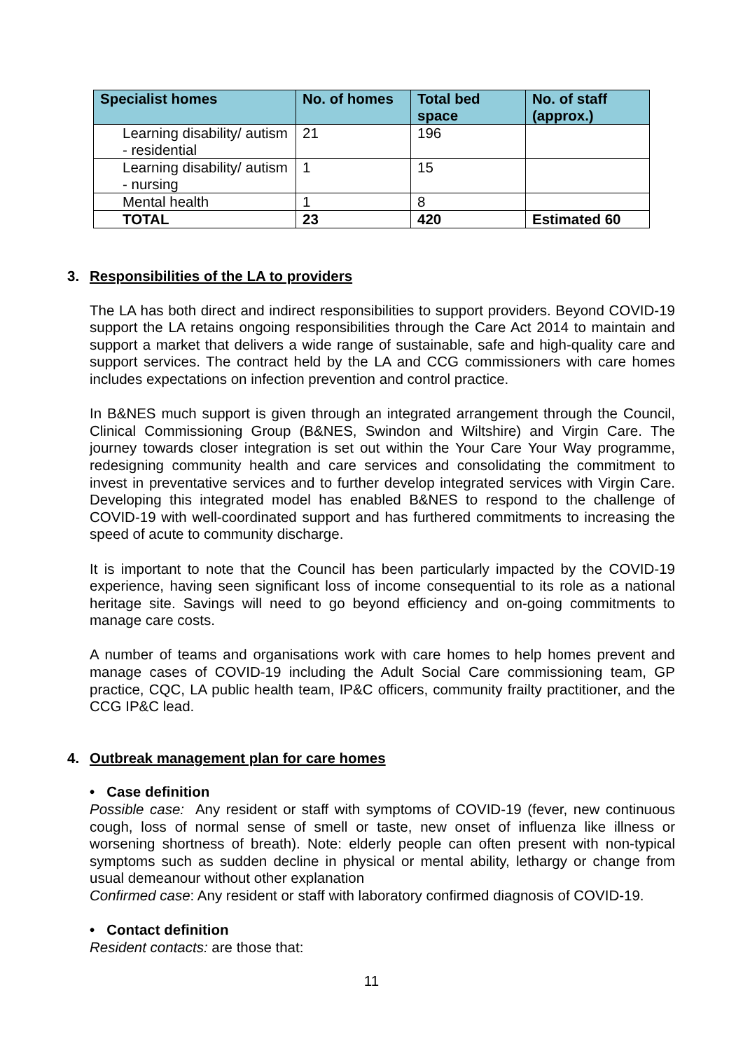| Specialist homes | No. of homes | Total bed space | No. of staff (approx.) |
| --- | --- | --- | --- |
| Learning disability/ autism - residential | 21 | 196 | |
| Learning disability/ autism - nursing | 1 | 15 | |
| Mental health | 1 | 8 | |
| TOTAL | 23 | 420 | Estimated 60 |
3. Responsibilities of the LA to providers
The LA has both direct and indirect responsibilities to support providers. Beyond COVID-19 support the LA retains ongoing responsibilities through the Care Act 2014 to maintain and support a market that delivers a wide range of sustainable, safe and high-quality care and support services. The contract held by the LA and CCG commissioners with care homes includes expectations on infection prevention and control practice.
In B&NES much support is given through an integrated arrangement through the Council, Clinical Commissioning Group (B&NES, Swindon and Wiltshire) and Virgin Care. The journey towards closer integration is set out within the Your Care Your Way programme, redesigning community health and care services and consolidating the commitment to invest in preventative services and to further develop integrated services with Virgin Care. Developing this integrated model has enabled B&NES to respond to the challenge of COVID-19 with well-coordinated support and has furthered commitments to increasing the speed of acute to community discharge.
It is important to note that the Council has been particularly impacted by the COVID-19 experience, having seen significant loss of income consequential to its role as a national heritage site. Savings will need to go beyond efficiency and on-going commitments to manage care costs.
A number of teams and organisations work with care homes to help homes prevent and manage cases of COVID-19 including the Adult Social Care commissioning team, GP practice, CQC, LA public health team, IP&C officers, community frailty practitioner, and the CCG IP&C lead.
4. Outbreak management plan for care homes
• Case definition
Possible case: Any resident or staff with symptoms of COVID-19 (fever, new continuous cough, loss of normal sense of smell or taste, new onset of influenza like illness or worsening shortness of breath). Note: elderly people can often present with non-typical symptoms such as sudden decline in physical or mental ability, lethargy or change from usual demeanour without other explanation
Confirmed case: Any resident or staff with laboratory confirmed diagnosis of COVID-19.
• Contact definition
Resident contacts: are those that:
11